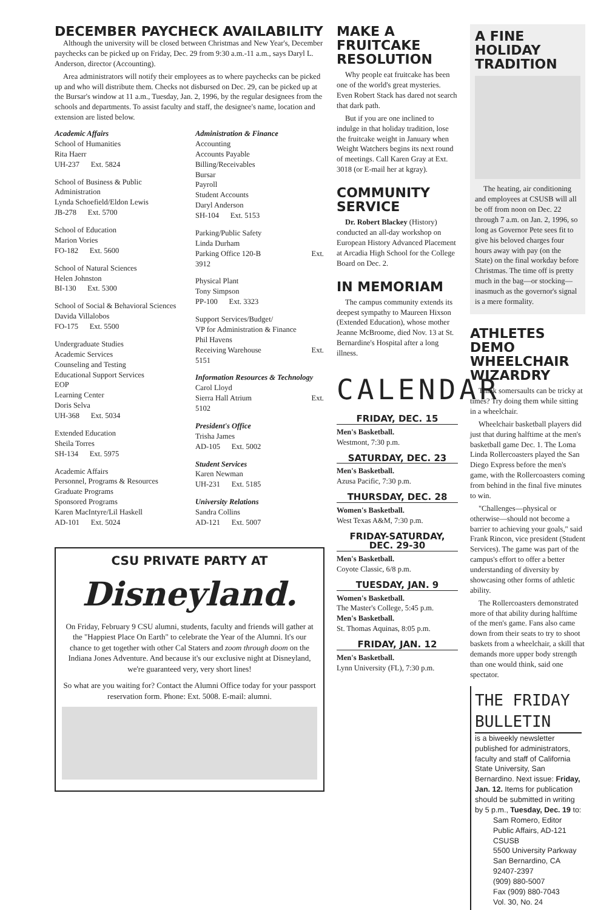DECEMBER PAYCHECK AVAILABILITY
Although the university will be closed between Christmas and New Year's, December paychecks can be picked up on Friday, Dec. 29 from 9:30 a.m.-11 a.m., says Daryl L. Anderson, director (Accounting).
Area administrators will notify their employees as to where paychecks can be picked up and who will distribute them. Checks not disbursed on Dec. 29, can be picked up at the Bursar's window at 11 a.m., Tuesday, Jan. 2, 1996, by the regular designees from the schools and departments. To assist faculty and staff, the designee's name, location and extension are listed below.
Academic Affairs
School of Humanities
Rita Haerr
UH-237 Ext. 5824
School of Business & Public Administration
Lynda Schoefield/Eldon Lewis
JB-278 Ext. 5700
School of Education
Marion Vories
FO-182 Ext. 5600
School of Natural Sciences
Helen Johnston
BI-130 Ext. 5300
School of Social & Behavioral Sciences
Davida Villalobos
FO-175 Ext. 5500
Undergraduate Studies
Academic Services
Counseling and Testing
Educational Support Services
EOP
Learning Center
Doris Selva
UH-368 Ext. 5034
Extended Education
Sheila Torres
SH-134 Ext. 5975
Academic Affairs
Personnel, Programs & Resources
Graduate Programs
Sponsored Programs
Karen MacIntyre/Lil Haskell
AD-101 Ext. 5024
Administration & Finance
Accounting
Accounts Payable
Billing/Receivables
Bursar
Payroll
Student Accounts
Daryl Anderson
SH-104 Ext. 5153
Parking/Public Safety
Linda Durham
Parking Office 120-B Ext.
3912
Physical Plant
Tony Simpson
PP-100 Ext. 3323
Support Services/Budget/
VP for Administration & Finance
Phil Havens
Receiving Warehouse Ext.
5151
Information Resources & Technology
Carol Lloyd
Sierra Hall Atrium Ext.
5102
President's Office
Trisha James
AD-105 Ext. 5002
Student Services
Karen Newman
UH-231 Ext. 5185
University Relations
Sandra Collins
AD-121 Ext. 5007
CSU PRIVATE PARTY AT
Disneyland.
On Friday, February 9 CSU alumni, students, faculty and friends will gather at the "Happiest Place On Earth" to celebrate the Year of the Alumni. It's our chance to get together with other Cal Staters and zoom through doom on the Indiana Jones Adventure. And because it's our exclusive night at Disneyland, we're guaranteed very, very short lines!
So what are you waiting for? Contact the Alumni Office today for your passport reservation form. Phone: Ext. 5008. E-mail: alumni.
MAKE A FRUITCAKE RESOLUTION
Why people eat fruitcake has been one of the world's great mysteries. Even Robert Stack has dared not search that dark path.
But if you are one inclined to indulge in that holiday tradition, lose the fruitcake weight in January when Weight Watchers begins its next round of meetings. Call Karen Gray at Ext. 3018 (or E-mail her at kgray).
COMMUNITY SERVICE
Dr. Robert Blackey (History) conducted an all-day workshop on European History Advanced Placement at Arcadia High School for the College Board on Dec. 2.
IN MEMORIAM
The campus community extends its deepest sympathy to Maureen Hixson (Extended Education), whose mother Jeanne McBroome, died Nov. 13 at St. Bernardine's Hospital after a long illness.
CALENDAR
FRIDAY, DEC. 15
Men's Basketball.
Westmont, 7:30 p.m.
SATURDAY, DEC. 23
Men's Basketball.
Azusa Pacific, 7:30 p.m.
THURSDAY, DEC. 28
Women's Basketball.
West Texas A&M, 7:30 p.m.
FRIDAY-SATURDAY, DEC. 29-30
Men's Basketball.
Coyote Classic, 6/8 p.m.
TUESDAY, JAN. 9
Women's Basketball.
The Master's College, 5:45 p.m.
Men's Basketball.
St. Thomas Aquinas, 8:05 p.m.
FRIDAY, JAN. 12
Men's Basketball.
Lynn University (FL), 7:30 p.m.
A FINE HOLIDAY TRADITION
The heating, air conditioning and employees at CSUSB will all be off from noon on Dec. 22 through 7 a.m. on Jan. 2, 1996, so long as Governor Pete sees fit to give his beloved charges four hours away with pay (on the State) on the final workday before Christmas. The time off is pretty much in the bag—or stocking—inasmuch as the governor's signal is a mere formality.
ATHLETES DEMO WHEELCHAIR WIZARDRY
Think somersaults can be tricky at times? Try doing them while sitting in a wheelchair.
Wheelchair basketball players did just that during halftime at the men's basketball game Dec. 1. The Loma Linda Rollercoasters played the San Diego Express before the men's game, with the Rollercoasters coming from behind in the final five minutes to win.
"Challenges—physical or otherwise—should not become a barrier to achieving your goals," said Frank Rincon, vice president (Student Services). The game was part of the campus's effort to offer a better understanding of diversity by showcasing other forms of athletic ability.
The Rollercoasters demonstrated more of that ability during halftime of the men's game. Fans also came down from their seats to try to shoot baskets from a wheelchair, a skill that demands more upper body strength than one would think, said one spectator.
THE FRIDAY BULLETIN
is a biweekly newsletter published for administrators, faculty and staff of California State University, San Bernardino. Next issue: Friday, Jan. 12. Items for publication should be submitted in writing by 5 p.m., Tuesday, Dec. 19 to:
Sam Romero, Editor
Public Affairs, AD-121
CSUSB
5500 University Parkway
San Bernardino, CA
92407-2397
(909) 880-5007
Fax (909) 880-7043
Vol. 30, No. 24